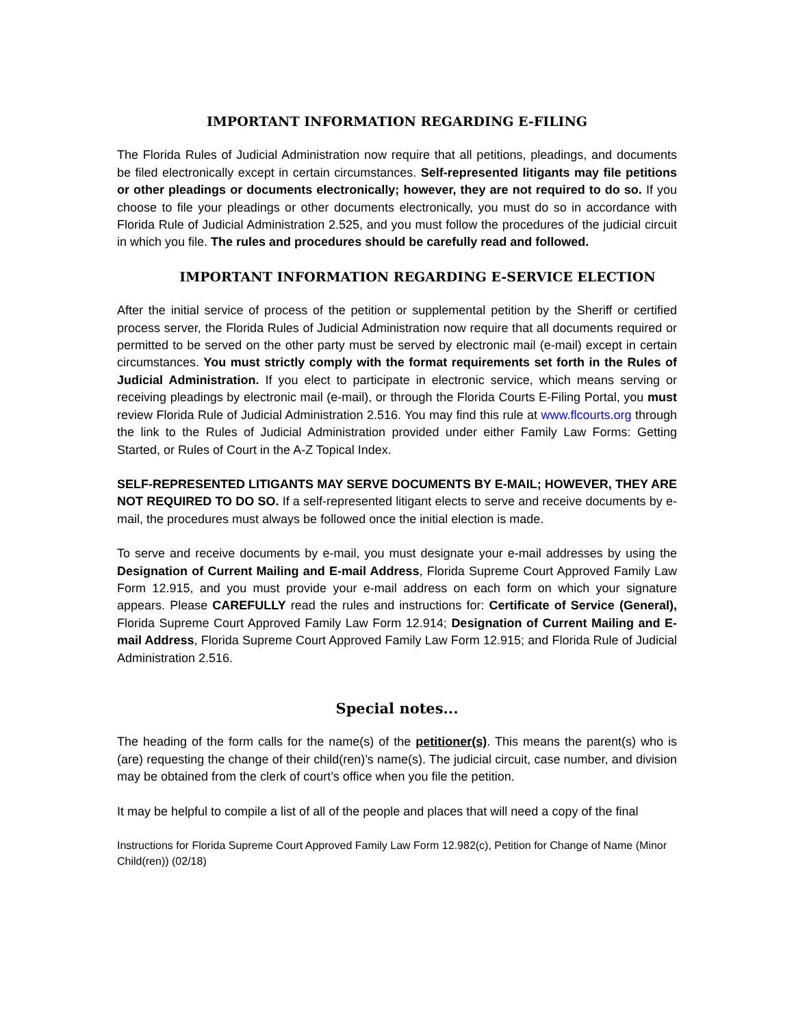IMPORTANT INFORMATION REGARDING E-FILING
The Florida Rules of Judicial Administration now require that all petitions, pleadings, and documents be filed electronically except in certain circumstances. Self-represented litigants may file petitions or other pleadings or documents electronically; however, they are not required to do so. If you choose to file your pleadings or other documents electronically, you must do so in accordance with Florida Rule of Judicial Administration 2.525, and you must follow the procedures of the judicial circuit in which you file. The rules and procedures should be carefully read and followed.
IMPORTANT INFORMATION REGARDING E-SERVICE ELECTION
After the initial service of process of the petition or supplemental petition by the Sheriff or certified process server, the Florida Rules of Judicial Administration now require that all documents required or permitted to be served on the other party must be served by electronic mail (e-mail) except in certain circumstances. You must strictly comply with the format requirements set forth in the Rules of Judicial Administration. If you elect to participate in electronic service, which means serving or receiving pleadings by electronic mail (e-mail), or through the Florida Courts E-Filing Portal, you must review Florida Rule of Judicial Administration 2.516. You may find this rule at www.flcourts.org through the link to the Rules of Judicial Administration provided under either Family Law Forms: Getting Started, or Rules of Court in the A-Z Topical Index.
SELF-REPRESENTED LITIGANTS MAY SERVE DOCUMENTS BY E-MAIL; HOWEVER, THEY ARE NOT REQUIRED TO DO SO. If a self-represented litigant elects to serve and receive documents by e-mail, the procedures must always be followed once the initial election is made.
To serve and receive documents by e-mail, you must designate your e-mail addresses by using the Designation of Current Mailing and E-mail Address, Florida Supreme Court Approved Family Law Form 12.915, and you must provide your e-mail address on each form on which your signature appears. Please CAREFULLY read the rules and instructions for: Certificate of Service (General), Florida Supreme Court Approved Family Law Form 12.914; Designation of Current Mailing and E-mail Address, Florida Supreme Court Approved Family Law Form 12.915; and Florida Rule of Judicial Administration 2.516.
Special notes...
The heading of the form calls for the name(s) of the petitioner(s). This means the parent(s) who is (are) requesting the change of their child(ren)’s name(s). The judicial circuit, case number, and division may be obtained from the clerk of court’s office when you file the petition.
It may be helpful to compile a list of all of the people and places that will need a copy of the final
Instructions for Florida Supreme Court Approved Family Law Form 12.982(c), Petition for Change of Name (Minor Child(ren)) (02/18)